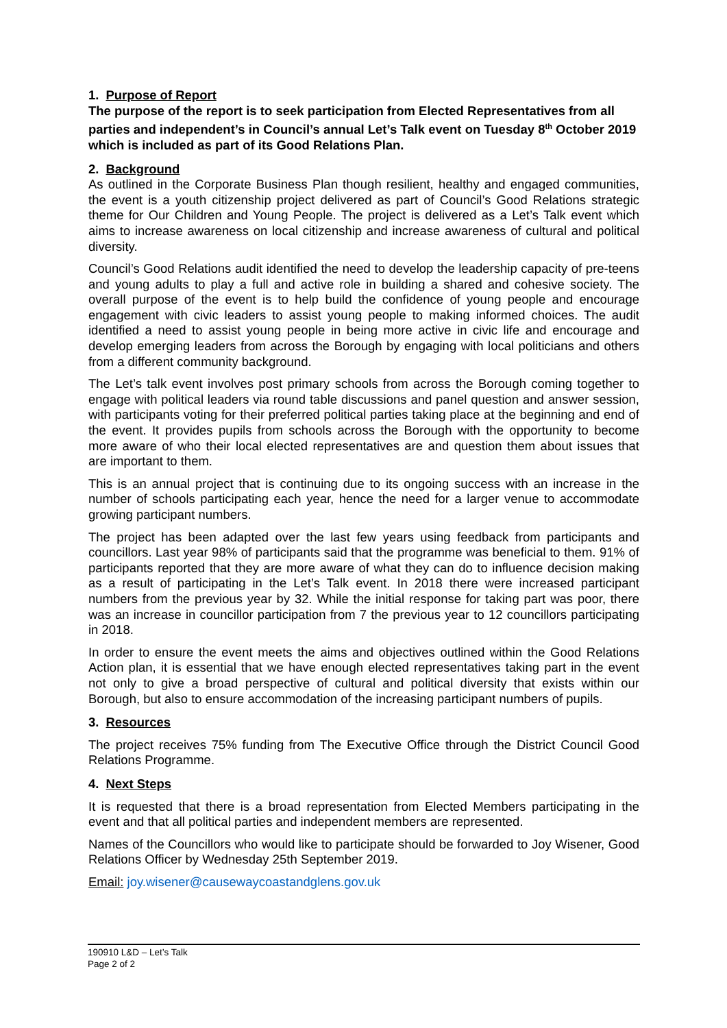1. Purpose of Report
The purpose of the report is to seek participation from Elected Representatives from all parties and independent’s in Council’s annual Let’s Talk event on Tuesday 8<sup>th</sup> October 2019 which is included as part of its Good Relations Plan.
2. Background
As outlined in the Corporate Business Plan though resilient, healthy and engaged communities, the event is a youth citizenship project delivered as part of Council’s Good Relations strategic theme for Our Children and Young People. The project is delivered as a Let’s Talk event which aims to increase awareness on local citizenship and increase awareness of cultural and political diversity.
Council’s Good Relations audit identified the need to develop the leadership capacity of pre-teens and young adults to play a full and active role in building a shared and cohesive society. The overall purpose of the event is to help build the confidence of young people and encourage engagement with civic leaders to assist young people to making informed choices. The audit identified a need to assist young people in being more active in civic life and encourage and develop emerging leaders from across the Borough by engaging with local politicians and others from a different community background.
The Let’s talk event involves post primary schools from across the Borough coming together to engage with political leaders via round table discussions and panel question and answer session, with participants voting for their preferred political parties taking place at the beginning and end of the event. It provides pupils from schools across the Borough with the opportunity to become more aware of who their local elected representatives are and question them about issues that are important to them.
This is an annual project that is continuing due to its ongoing success with an increase in the number of schools participating each year, hence the need for a larger venue to accommodate growing participant numbers.
The project has been adapted over the last few years using feedback from participants and councillors. Last year 98% of participants said that the programme was beneficial to them. 91% of participants reported that they are more aware of what they can do to influence decision making as a result of participating in the Let’s Talk event. In 2018 there were increased participant numbers from the previous year by 32. While the initial response for taking part was poor, there was an increase in councillor participation from 7 the previous year to 12 councillors participating in 2018.
In order to ensure the event meets the aims and objectives outlined within the Good Relations Action plan, it is essential that we have enough elected representatives taking part in the event not only to give a broad perspective of cultural and political diversity that exists within our Borough, but also to ensure accommodation of the increasing participant numbers of pupils.
3. Resources
The project receives 75% funding from The Executive Office through the District Council Good Relations Programme.
4. Next Steps
It is requested that there is a broad representation from Elected Members participating in the event and that all political parties and independent members are represented.
Names of the Councillors who would like to participate should be forwarded to Joy Wisener, Good Relations Officer by Wednesday 25th September 2019.
Email: joy.wisener@causewaycoastandglens.gov.uk
190910 L&D – Let’s Talk
Page 2 of 2